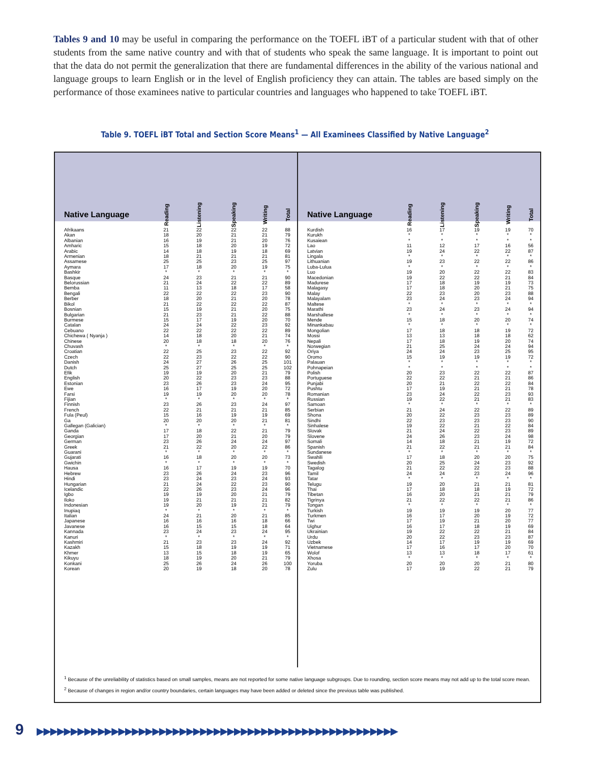Tables 9 and 10 may be useful in comparing the performance on the TOEFL iBT of a particular student with that of other students from the same native country and with that of students who speak the same language. It is important to point out that the data do not permit the generalization that there are fundamental differences in the ability of the various national and language groups to learn English or in the level of English proficiency they can attain. The tables are based simply on the performance of those examinees native to particular countries and languages who happened to take TOEFL iBT.
Table 9. TOEFL iBT Total and Section Score Means<sup>1</sup> — All Examinees Classified by Native Language<sup>2</sup>
| Native Language | Reading | Listening | Speaking | Writing | Total |
| --- | --- | --- | --- | --- | --- |
| Afrikaans Akan Albanian Amharic Arabic Armenian Assamese Aymara Bashkir Basque Belorussian Bemba Bengali Berber Bikol Bosnian Bulgarian Burmese Catalan Cebuano Chichewa ( Nyanja ) Chinese Chuvash Croatian Czech Danish Dutch Efik English Estonian Ewe Farsi Fijian Finnish French Fula (Peul) Ga Gallegan (Galician) Ganda Georgian German Greek Guarani Gujarati Gwichin Hausa Hebrew Hindi Hungarian Icelandic Igbo Iloko Indonesian Inupiaq Italian Japanese Javanese Kannada Kanuri Kashmiri Kazakh Khmer Kikuyu Konkani Korean | 21 18 16 15 14 18 25 17 * 24 21 11 22 18 21 15 21 15 24 22 14 20 * 22 22 24 25 19 20 23 16 19 * 23 22 15 20 * 17 17 23 21 * 16 * 16 23 23 21 22 19 19 19 * 24 16 16 23 * 21 15 13 18 25 20 | 22 20 19 18 18 21 25 18 * 23 24 13 22 20 22 19 23 17 24 22 18 18 * 25 23 27 27 19 22 26 17 19 * 26 21 16 20 * 18 20 26 22 * 18 * 17 26 24 24 26 19 21 20 * 21 16 15 24 * 23 18 15 19 26 19 | 22 21 21 20 19 21 23 20 * 21 22 18 22 21 22 21 21 19 22 22 20 18 * 23 22 26 25 20 23 23 19 20 * 23 21 19 20 * 22 21 24 20 * 20 * 19 24 23 22 23 20 21 19 * 20 16 15 23 * 23 19 18 20 24 18 | 22 21 20 19 18 21 25 19 * 21 22 17 23 20 22 20 22 20 23 22 21 20 * 22 22 25 25 21 23 24 20 20 * 24 21 19 21 * 21 20 24 22 * 20 * 19 23 24 23 24 21 21 21 * 21 18 18 24 * 24 19 19 21 26 20 | 88 79 76 72 69 81 97 75 * 90 89 58 90 78 87 75 88 70 92 89 74 76 * 92 90 101 102 79 88 95 72 78 * 97 85 69 81 * 79 79 97 86 * 73 * 70 96 93 90 96 79 82 79 * 85 66 64 95 * 92 71 65 79 100 78 |
| Native Language | Reading | Listening | Speaking | Writing | Total |
| --- | --- | --- | --- | --- | --- |
| Kurdish Kurukh Kusaiean Lao Latvian Lingala Lithuanian Luba-Lulua Luo Macedonian Madurese Malagasy Malay Malayalam Maltese Marathi Marshallese Mende Minankabau Mongolian Mossi Nepali Norwegian Oriya Oromo Palauan Pohnapeian Polish Portuguese Punjabi Pushtu Romanian Russian Samoan Serbian Shona Sindhi Sinhalese Slovak Slovene Somali Spanish Sundanese Swahili Swedish Tagalog Tamil Tatar Telugu Thai Tibetan Tigrinya Tongan Turkish Turkmen Twi Uighur Ukrainian Urdu Uzbek Vietnamese Wolof Xhosa Yoruba Zulu | 16 * * 11 19 * 19 * 19 19 17 17 22 23 * 23 * 15 * 17 13 17 21 24 15 * * 20 22 20 17 23 19 * 21 20 22 19 21 24 14 21 * 17 20 21 24 * 19 17 16 21 * 19 16 17 16 19 20 14 17 13 * 20 17 | 17 * * 12 24 * 23 * 20 22 18 18 23 24 * 24 * 18 * 18 13 18 25 24 19 * * 23 22 21 19 24 22 * 24 22 23 22 24 26 18 22 * 18 25 22 24 * 20 18 20 22 * 19 17 19 17 22 22 17 16 13 * 20 19 | 19 * * 17 22 * 22 * 22 22 19 20 20 23 * 23 * 20 * 18 18 19 24 23 19 * * 22 21 22 21 22 21 * 22 23 23 21 22 23 21 21 * 20 24 22 23 * 21 18 21 22 * 19 20 21 18 22 23 19 17 18 * 20 22 | 19 * * 16 22 * 22 * 22 21 19 21 23 24 * 24 * 20 * 19 18 20 24 25 19 * * 22 21 22 21 23 21 * 22 23 23 22 23 24 19 21 * 20 23 23 24 * 21 19 21 21 * 20 19 20 19 21 23 19 20 17 * 21 21 | 70 * * 56 87 * 86 * 83 84 73 75 88 94 * 94 * 74 * 72 62 74 94 95 72 * * 87 86 84 78 93 83 * 89 89 90 84 89 98 72 84 * 75 92 88 96 * 81 72 79 86 * 77 72 77 69 84 87 69 70 61 * 80 79 |
<sup>1</sup> Because of the unreliability of statistics based on small samples, means are not reported for some native language subgroups. Due to rounding, section score means may not add up to the total score mean.
<sup>2</sup> Because of changes in region and/or country boundaries, certain languages may have been added or deleted since the previous table was published.
9
▶▶▶▶▶▶▶▶▶▶▶▶▶▶▶▶▶▶▶▶▶▶▶▶▶▶▶▶▶▶▶▶▶▶▶▶▶▶▶▶▶▶▶▶▶▶▶▶▶▶▶▶▶